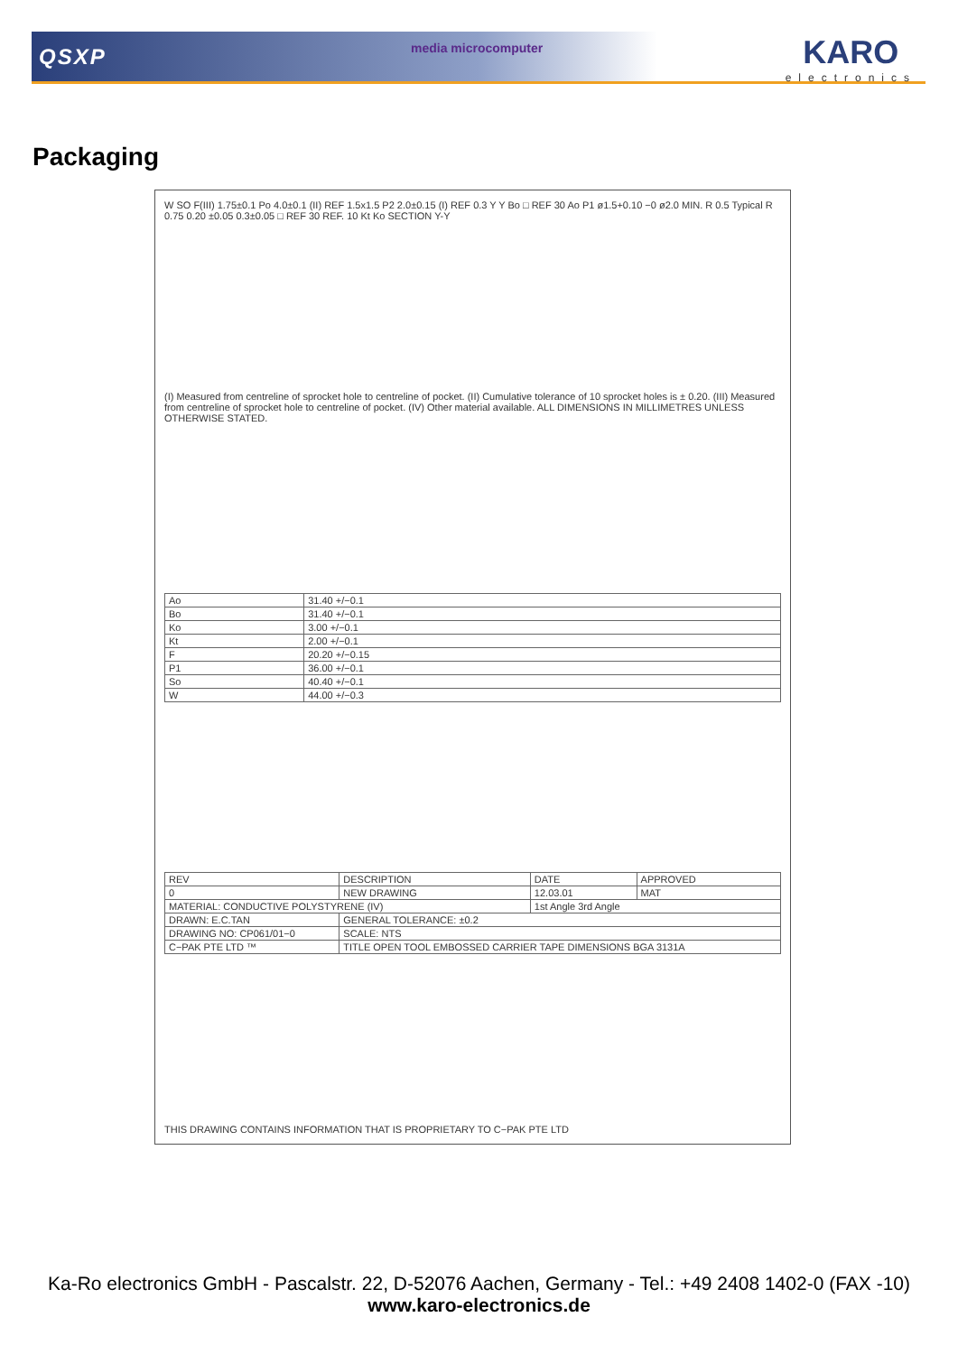QSXP media microcomputer KARO
electronics
Packaging
W SO F(III) 1.75±0.1 Po 4.0±0.1 (II) REF 1.5x1.5 P2 2.0±0.15 (I) REF 0.3 Y Y Bo □ REF 30 Ao P1 ø1.5+0.10 −0 ø2.0 MIN. R 0.5 Typical R 0.75 0.20 ±0.05 0.3±0.05 □ REF 30 REF. 10 Kt Ko SECTION Y-Y
(I) Measured from centreline of sprocket hole to centreline of pocket. (II) Cumulative tolerance of 10 sprocket holes is ± 0.20. (III) Measured from centreline of sprocket hole to centreline of pocket. (IV) Other material available. ALL DIMENSIONS IN MILLIMETRES UNLESS OTHERWISE STATED.
| Ao | 31.40 +/−0.1 |
| Bo | 31.40 +/−0.1 |
| Ko | 3.00 +/−0.1 |
| Kt | 2.00 +/−0.1 |
| F | 20.20 +/−0.15 |
| P1 | 36.00 +/−0.1 |
| So | 40.40 +/−0.1 |
| W | 44.00 +/−0.3 |
| REV | DESCRIPTION | DATE | APPROVED |
| 0 | NEW DRAWING | 12.03.01 | MAT |
| MATERIAL: CONDUCTIVE POLYSTYRENE (IV) | | 1st Angle 3rd Angle | |
| DRAWN: E.C.TAN | GENERAL TOLERANCE: ±0.2 | | |
| DRAWING NO: CP061/01−0 | SCALE: NTS | | |
| C−PAK PTE LTD ™ | TITLE OPEN TOOL EMBOSSED CARRIER TAPE DIMENSIONS BGA 3131A | | |
THIS DRAWING CONTAINS INFORMATION THAT IS PROPRIETARY TO C−PAK PTE LTD
Ka-Ro electronics GmbH - Pascalstr. 22, D-52076 Aachen, Germany - Tel.: +49 2408 1402-0 (FAX -10)
www.karo-electronics.de